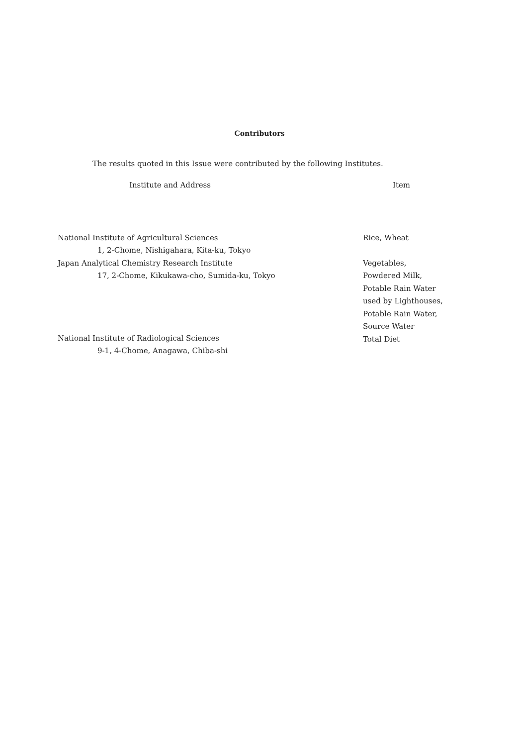Contributors
The results quoted in this Issue were contributed by the following Institutes.
| Institute and Address | Item |
| --- | --- |
| National Institute of Agricultural Sciences 1, 2-Chome, Nishigahara, Kita-ku, Tokyo | Rice, Wheat |
| Japan Analytical Chemistry Research Institute 17, 2-Chome, Kikukawa-cho, Sumida-ku, Tokyo | Vegetables, Powdered Milk, Potable Rain Water used by Lighthouses, Potable Rain Water, Source Water Total Diet |
| National Institute of Radiological Sciences 9-1, 4-Chome, Anagawa, Chiba-shi | |